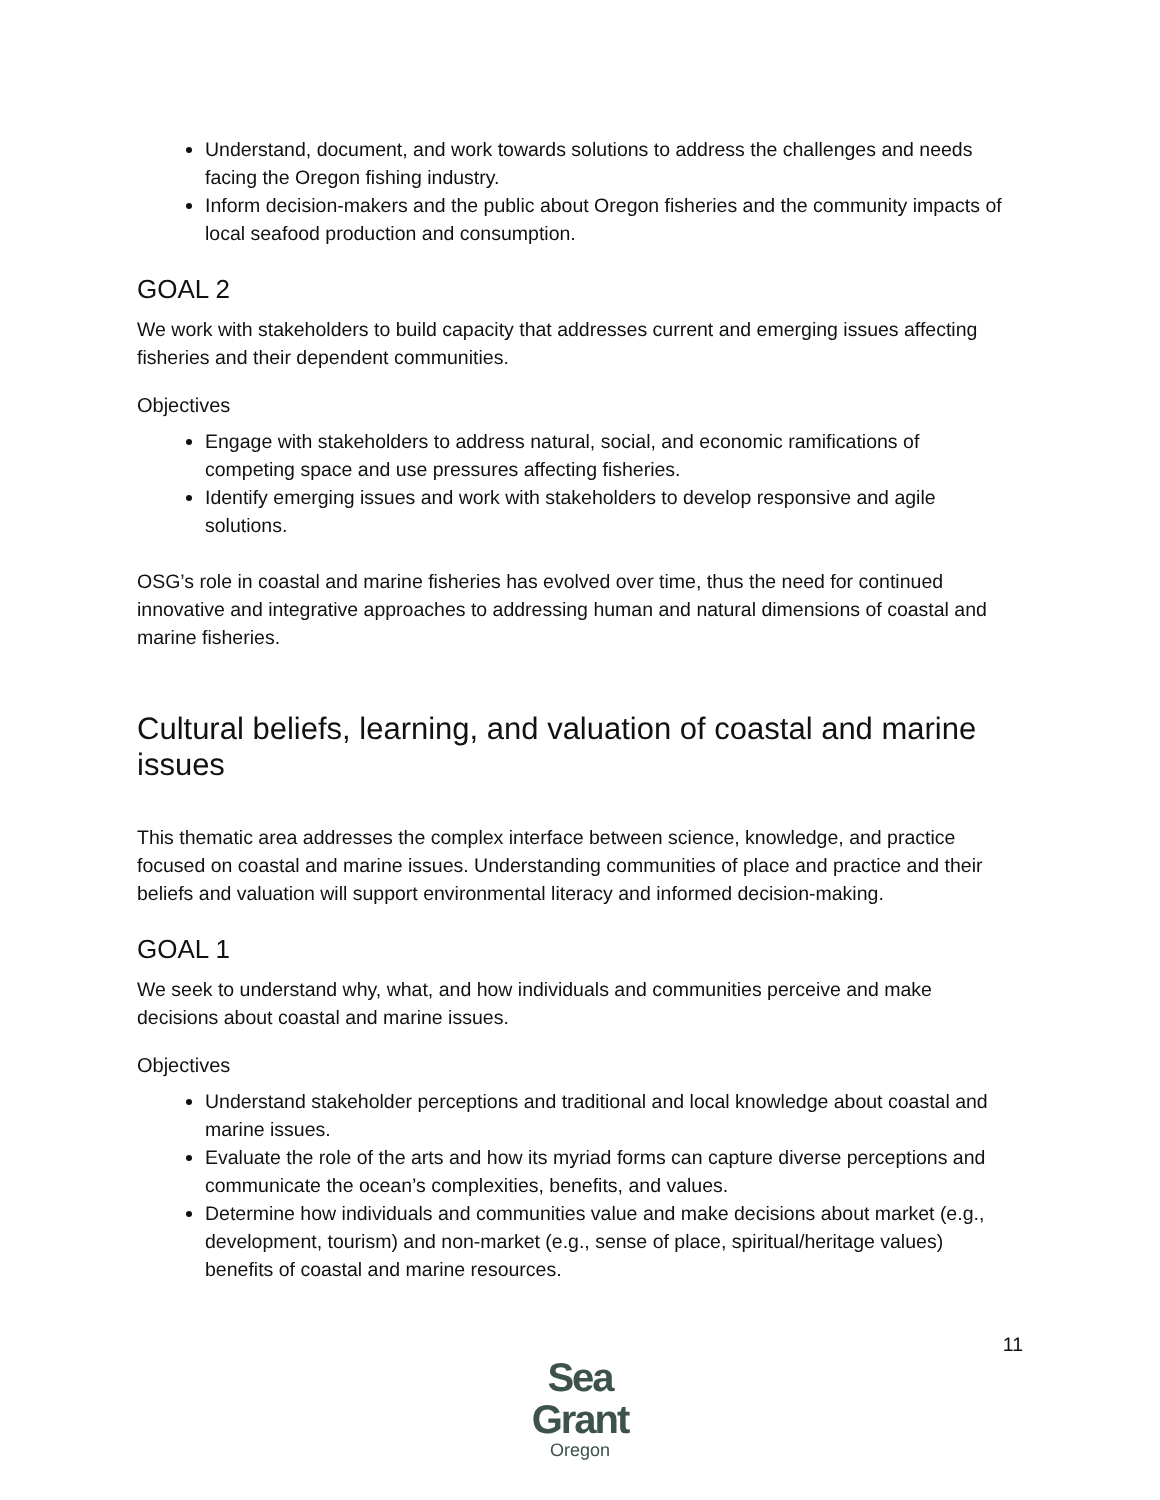Understand, document, and work towards solutions to address the challenges and needs facing the Oregon fishing industry.
Inform decision-makers and the public about Oregon fisheries and the community impacts of local seafood production and consumption.
GOAL 2
We work with stakeholders to build capacity that addresses current and emerging issues affecting fisheries and their dependent communities.
Objectives
Engage with stakeholders to address natural, social, and economic ramifications of competing space and use pressures affecting fisheries.
Identify emerging issues and work with stakeholders to develop responsive and agile solutions.
OSG’s role in coastal and marine fisheries has evolved over time, thus the need for continued innovative and integrative approaches to addressing human and natural dimensions of coastal and marine fisheries.
Cultural beliefs, learning, and valuation of coastal and marine issues
This thematic area addresses the complex interface between science, knowledge, and practice focused on coastal and marine issues. Understanding communities of place and practice and their beliefs and valuation will support environmental literacy and informed decision-making.
GOAL 1
We seek to understand why, what, and how individuals and communities perceive and make decisions about coastal and marine issues.
Objectives
Understand stakeholder perceptions and traditional and local knowledge about coastal and marine issues.
Evaluate the role of the arts and how its myriad forms can capture diverse perceptions and communicate the ocean’s complexities, benefits, and values.
Determine how individuals and communities value and make decisions about market (e.g., development, tourism) and non-market (e.g., sense of place, spiritual/heritage values) benefits of coastal and marine resources.
11
Sea Grant
Oregon